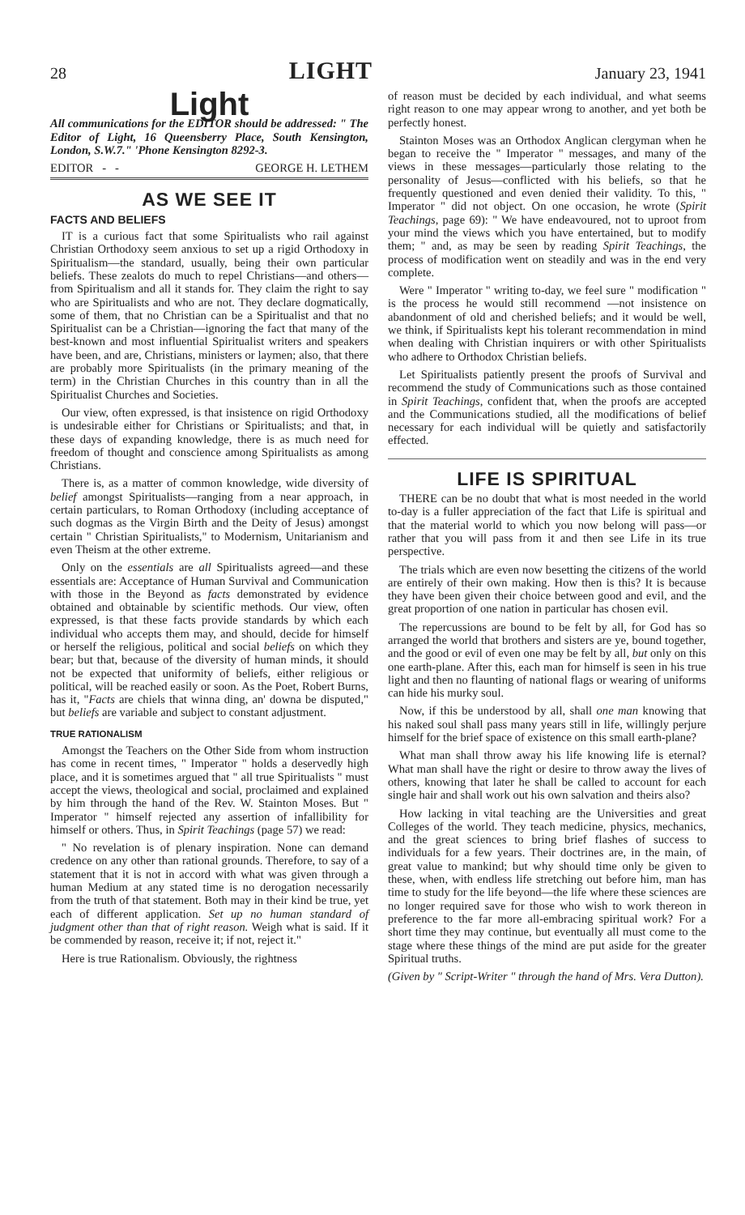28 LIGHT January 23, 1941
Light
All communications for the EDITOR should be addressed: " The Editor of Light, 16 Queensberry Place, South Kensington, London, S.W.7." 'Phone Kensington 8292-3.
EDITOR - - GEORGE H. LETHEM
AS WE SEE IT
FACTS AND BELIEFS
IT is a curious fact that some Spiritualists who rail against Christian Orthodoxy seem anxious to set up a rigid Orthodoxy in Spiritualism—the standard, usually, being their own particular beliefs. These zealots do much to repel Christians—and others—from Spiritualism and all it stands for. They claim the right to say who are Spiritualists and who are not. They declare dogmatically, some of them, that no Christian can be a Spiritualist and that no Spiritualist can be a Christian—ignoring the fact that many of the best-known and most influential Spiritualist writers and speakers have been, and are, Christians, ministers or laymen; also, that there are probably more Spiritualists (in the primary meaning of the term) in the Christian Churches in this country than in all the Spiritualist Churches and Societies.
Our view, often expressed, is that insistence on rigid Orthodoxy is undesirable either for Christians or Spiritualists; and that, in these days of expanding knowledge, there is as much need for freedom of thought and conscience among Spiritualists as among Christians.
There is, as a matter of common knowledge, wide diversity of belief amongst Spiritualists—ranging from a near approach, in certain particulars, to Roman Orthodoxy (including acceptance of such dogmas as the Virgin Birth and the Deity of Jesus) amongst certain " Christian Spiritualists," to Modernism, Unitarianism and even Theism at the other extreme.
Only on the essentials are all Spiritualists agreed—and these essentials are: Acceptance of Human Survival and Communication with those in the Beyond as facts demonstrated by evidence obtained and obtainable by scientific methods. Our view, often expressed, is that these facts provide standards by which each individual who accepts them may, and should, decide for himself or herself the religious, political and social beliefs on which they bear; but that, because of the diversity of human minds, it should not be expected that uniformity of beliefs, either religious or political, will be reached easily or soon. As the Poet, Robert Burns, has it, "Facts are chiels that winna ding, an' downa be disputed," but beliefs are variable and subject to constant adjustment.
TRUE RATIONALISM
Amongst the Teachers on the Other Side from whom instruction has come in recent times, " Imperator " holds a deservedly high place, and it is sometimes argued that " all true Spiritualists " must accept the views, theological and social, proclaimed and explained by him through the hand of the Rev. W. Stainton Moses. But " Imperator " himself rejected any assertion of infallibility for himself or others. Thus, in Spirit Teachings (page 57) we read:
" No revelation is of plenary inspiration. None can demand credence on any other than rational grounds. Therefore, to say of a statement that it is not in accord with what was given through a human Medium at any stated time is no derogation necessarily from the truth of that statement. Both may in their kind be true, yet each of different application. Set up no human standard of judgment other than that of right reason. Weigh what is said. If it be commended by reason, receive it; if not, reject it."
Here is true Rationalism. Obviously, the rightness
of reason must be decided by each individual, and what seems right reason to one may appear wrong to another, and yet both be perfectly honest.
Stainton Moses was an Orthodox Anglican clergyman when he began to receive the " Imperator " messages, and many of the views in these messages—particularly those relating to the personality of Jesus—conflicted with his beliefs, so that he frequently questioned and even denied their validity. To this, " Imperator " did not object. On one occasion, he wrote (Spirit Teachings, page 69): " We have endeavoured, not to uproot from your mind the views which you have entertained, but to modify them; " and, as may be seen by reading Spirit Teachings, the process of modification went on steadily and was in the end very complete.
Were " Imperator " writing to-day, we feel sure " modification " is the process he would still recommend —not insistence on abandonment of old and cherished beliefs; and it would be well, we think, if Spiritualists kept his tolerant recommendation in mind when dealing with Christian inquirers or with other Spiritualists who adhere to Orthodox Christian beliefs.
Let Spiritualists patiently present the proofs of Survival and recommend the study of Communications such as those contained in Spirit Teachings, confident that, when the proofs are accepted and the Communications studied, all the modifications of belief necessary for each individual will be quietly and satisfactorily effected.
LIFE IS SPIRITUAL
THERE can be no doubt that what is most needed in the world to-day is a fuller appreciation of the fact that Life is spiritual and that the material world to which you now belong will pass—or rather that you will pass from it and then see Life in its true perspective.
The trials which are even now besetting the citizens of the world are entirely of their own making. How then is this? It is because they have been given their choice between good and evil, and the great proportion of one nation in particular has chosen evil.
The repercussions are bound to be felt by all, for God has so arranged the world that brothers and sisters are ye, bound together, and the good or evil of even one may be felt by all, but only on this one earth-plane. After this, each man for himself is seen in his true light and then no flaunting of national flags or wearing of uniforms can hide his murky soul.
Now, if this be understood by all, shall one man knowing that his naked soul shall pass many years still in life, willingly perjure himself for the brief space of existence on this small earth-plane?
What man shall throw away his life knowing life is eternal? What man shall have the right or desire to throw away the lives of others, knowing that later he shall be called to account for each single hair and shall work out his own salvation and theirs also?
How lacking in vital teaching are the Universities and great Colleges of the world. They teach medicine, physics, mechanics, and the great sciences to bring brief flashes of success to individuals for a few years. Their doctrines are, in the main, of great value to mankind; but why should time only be given to these, when, with endless life stretching out before him, man has time to study for the life beyond—the life where these sciences are no longer required save for those who wish to work thereon in preference to the far more all-embracing spiritual work? For a short time they may continue, but eventually all must come to the stage where these things of the mind are put aside for the greater Spiritual truths.
(Given by " Script-Writer " through the hand of Mrs. Vera Dutton).